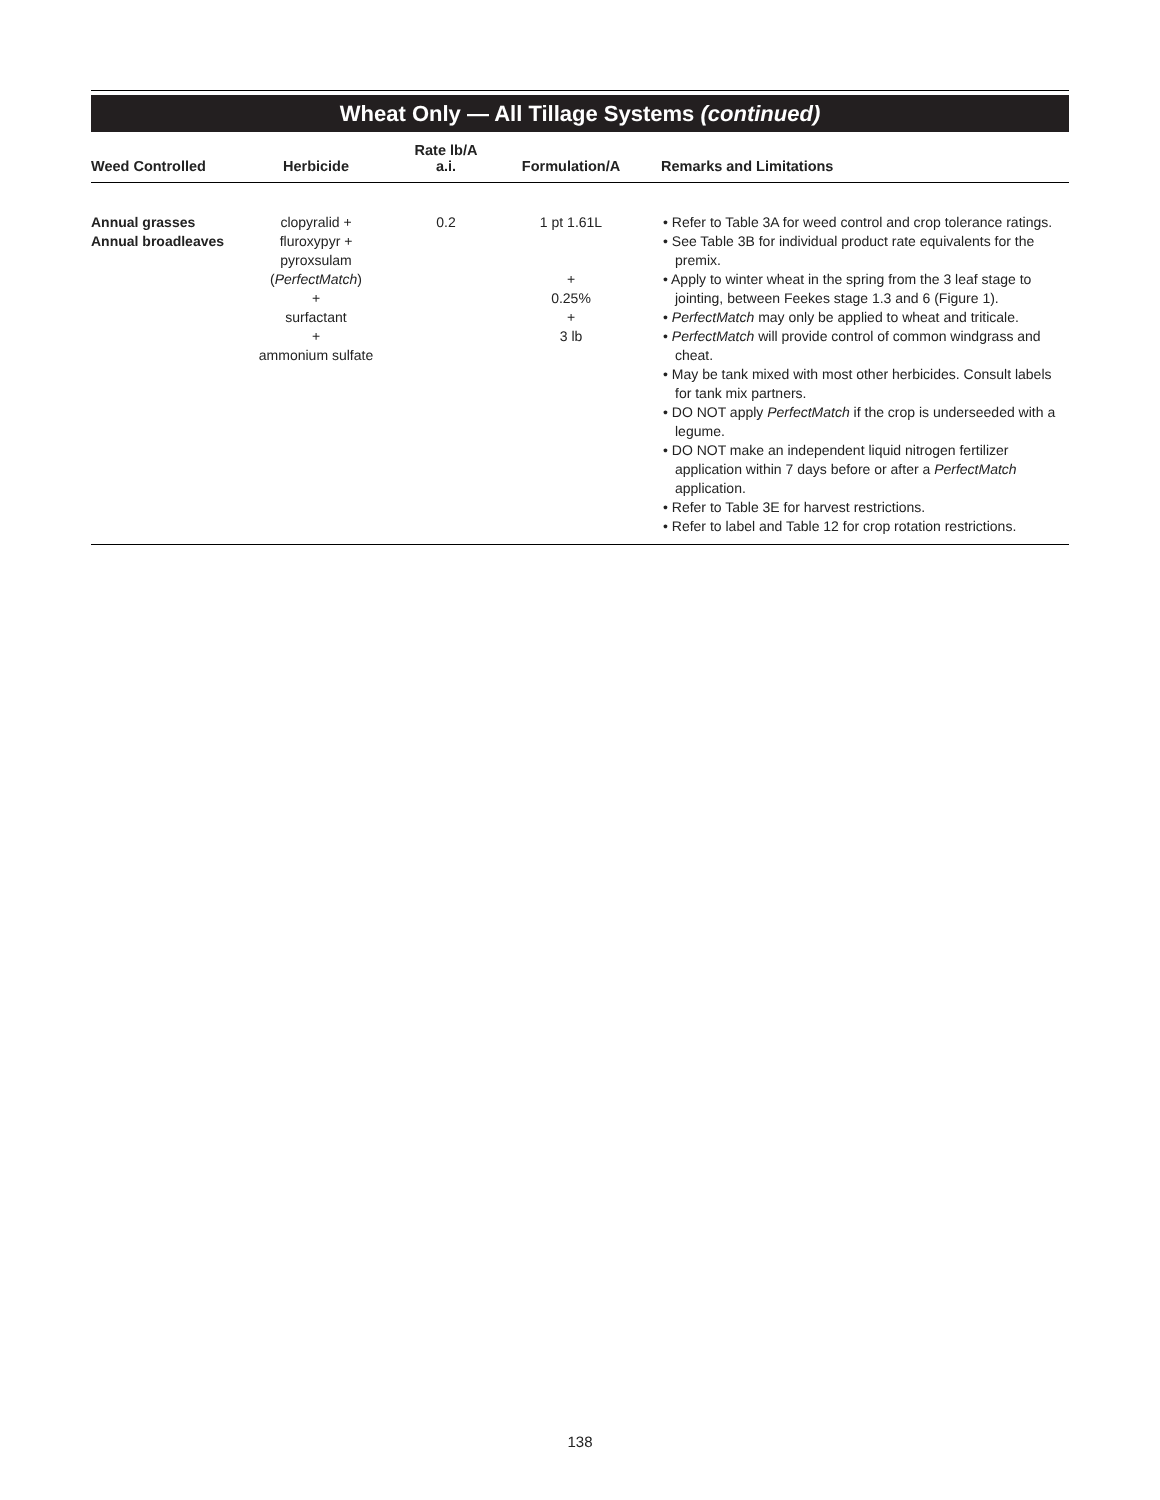Wheat Only — All Tillage Systems (continued)
| Weed Controlled | Herbicide | Rate lb/A a.i. | Formulation/A | Remarks and Limitations |
| --- | --- | --- | --- | --- |
| Annual grasses Annual broadleaves | clopyralid + fluroxypyr + pyroxsulam ( PerfectMatch ) + surfactant + ammonium sulfate | 0.2 | 1 pt 1.61L + 0.25% + 3 lb | • Refer to Table 3A for weed control and crop tolerance ratings. • See Table 3B for individual product rate equivalents for the premix. • Apply to winter wheat in the spring from the 3 leaf stage to jointing, between Feekes stage 1.3 and 6 (Figure 1). • PerfectMatch may only be applied to wheat and triticale. • PerfectMatch will provide control of common windgrass and cheat. • May be tank mixed with most other herbicides. Consult labels for tank mix partners. • DO NOT apply PerfectMatch if the crop is underseeded with a legume. • DO NOT make an independent liquid nitrogen fertilizer application within 7 days before or after a PerfectMatch application. • Refer to Table 3E for harvest restrictions. • Refer to label and Table 12 for crop rotation restrictions. |
138